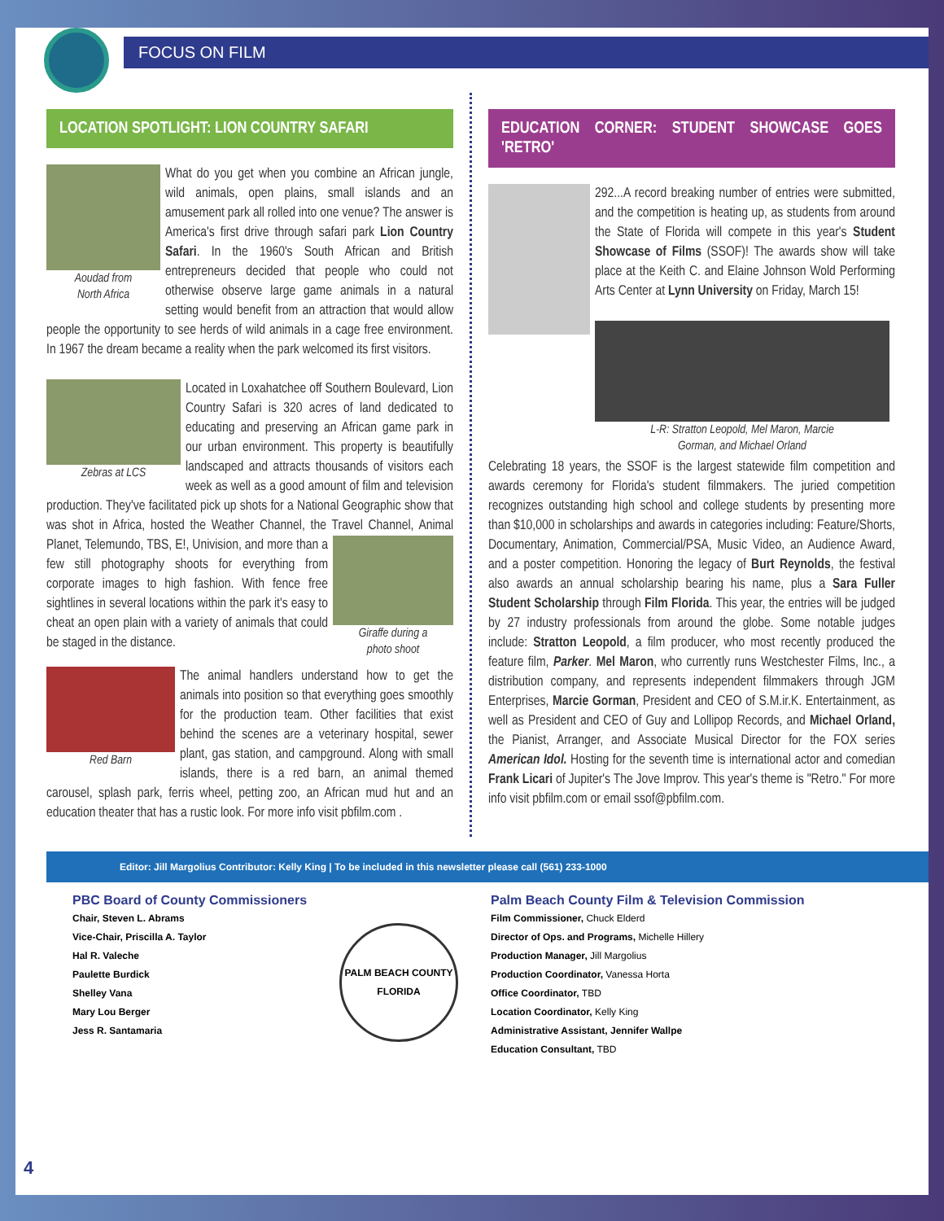FOCUS ON FILM
LOCATION SPOTLIGHT: LION COUNTRY SAFARI
Aoudad from
North Africa
What do you get when you combine an African jungle, wild animals, open plains, small islands and an amusement park all rolled into one venue? The answer is America's first drive through safari park Lion Country Safari. In the 1960's South African and British entrepreneurs decided that people who could not otherwise observe large game animals in a natural setting would benefit from an attraction that would allow people the opportunity to see herds of wild animals in a cage free environment. In 1967 the dream became a reality when the park welcomed its first visitors.
Zebras at LCS
Located in Loxahatchee off Southern Boulevard, Lion Country Safari is 320 acres of land dedicated to educating and preserving an African game park in our urban environment. This property is beautifully landscaped and attracts thousands of visitors each week as well as a good amount of film and television production. They've facilitated pick up shots for a National Geographic show that was shot in Africa, hosted the Weather Channel, the Travel Channel, Animal Planet, Telemundo, TBS, E!, Univision, Giraffe during a
photo shoot and more than a few still photography shoots for everything from corporate images to high fashion. With fence free sightlines in several locations within the park it's easy to cheat an open plain with a variety of animals that could be staged in the distance.
Red Barn
The animal handlers understand how to get the animals into position so that everything goes smoothly for the production team. Other facilities that exist behind the scenes are a veterinary hospital, sewer plant, gas station, and campground. Along with small islands, there is a red barn, an animal themed carousel, splash park, ferris wheel, petting zoo, an African mud hut and an education theater that has a rustic look. For more info visit pbfilm.com .
EDUCATION CORNER: STUDENT SHOWCASE GOES 'RETRO'
292...A record breaking number of entries were submitted, and the competition is heating up, as students from around the State of Florida will compete in this year's Student Showcase of Films (SSOF)! The awards show will take place at the Keith C. and Elaine Johnson Wold Performing Arts Center at Lynn University on Friday, March 15!
L-R: Stratton Leopold, Mel Maron, Marcie
Gorman, and Michael Orland
Celebrating 18 years, the SSOF is the largest statewide film competition and awards ceremony for Florida's student filmmakers. The juried competition recognizes outstanding high school and college students by presenting more than $10,000 in scholarships and awards in categories including: Feature/Shorts, Documentary, Animation, Commercial/PSA, Music Video, an Audience Award, and a poster competition. Honoring the legacy of Burt Reynolds, the festival also awards an annual scholarship bearing his name, plus a Sara Fuller Student Scholarship through Film Florida. This year, the entries will be judged by 27 industry professionals from around the globe. Some notable judges include: Stratton Leopold, a film producer, who most recently produced the feature film, Parker. Mel Maron, who currently runs Westchester Films, Inc., a distribution company, and represents independent filmmakers through JGM Enterprises, Marcie Gorman, President and CEO of S.M.ir.K. Entertainment, as well as President and CEO of Guy and Lollipop Records, and Michael Orland, the Pianist, Arranger, and Associate Musical Director for the FOX series American Idol. Hosting for the seventh time is international actor and comedian Frank Licari of Jupiter's The Jove Improv. This year's theme is "Retro." For more info visit pbfilm.com or email ssof@pbfilm.com.
Editor: Jill Margolius Contributor: Kelly King | To be included in this newsletter please call (561) 233-1000
PBC Board of County Commissioners
Chair, Steven L. Abrams
Vice-Chair, Priscilla A. Taylor
Hal R. Valeche
Paulette Burdick
Shelley Vana
Mary Lou Berger
Jess R. Santamaria
PALM BEACH COUNTY
FLORIDA
Palm Beach County Film & Television Commission
Film Commissioner, Chuck Elderd
Director of Ops. and Programs, Michelle Hillery
Production Manager, Jill Margolius
Production Coordinator, Vanessa Horta
Office Coordinator, TBD
Location Coordinator, Kelly King
Administrative Assistant, Jennifer Wallpe
Education Consultant, TBD
4